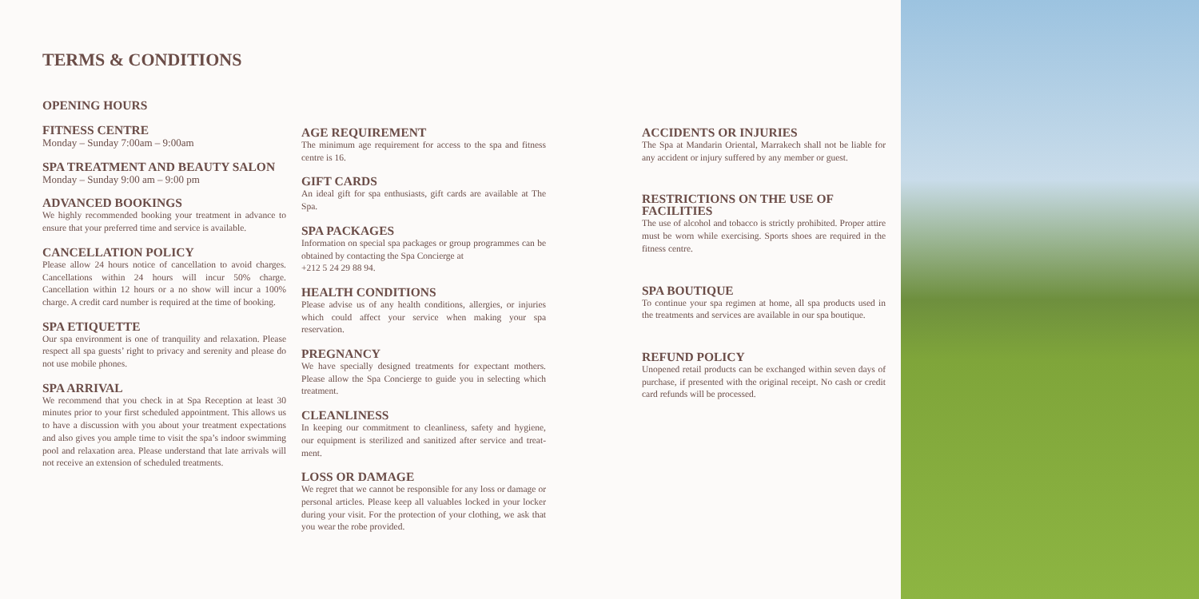TERMS & CONDITIONS
OPENING HOURS
FITNESS CENTRE
Monday – Sunday 7:00am – 9:00am
SPA TREATMENT AND BEAUTY SALON
Monday – Sunday 9:00 am – 9:00 pm
ADVANCED BOOKINGS
We highly recommended booking your treatment in advance to ensure that your preferred time and service is available.
CANCELLATION POLICY
Please allow 24 hours notice of cancellation to avoid charges. Cancellations within 24 hours will incur 50% charge. Cancellation within 12 hours or a no show will incur a 100% charge. A credit card number is required at the time of booking.
SPA ETIQUETTE
Our spa environment is one of tranquility and relaxation. Please respect all spa guests’ right to privacy and serenity and please do not use mobile phones.
SPA ARRIVAL
We recommend that you check in at Spa Reception at least 30 minutes prior to your first scheduled appointment. This allows us to have a discussion with you about your treatment expectations and also gives you ample time to visit the spa’s indoor swimming pool and relaxation area. Please understand that late arrivals will not receive an extension of scheduled treatments.
AGE REQUIREMENT
The minimum age requirement for access to the spa and fitness centre is 16.
GIFT CARDS
An ideal gift for spa enthusiasts, gift cards are available at The Spa.
SPA PACKAGES
Information on special spa packages or group programmes can be obtained by contacting the Spa Concierge at
+212 5 24 29 88 94.
HEALTH CONDITIONS
Please advise us of any health conditions, allergies, or injuries which could affect your service when making your spa reservation.
PREGNANCY
We have specially designed treatments for expectant mothers. Please allow the Spa Concierge to guide you in selecting which treatment.
CLEANLINESS
In keeping our commitment to cleanliness, safety and hygiene, our equipment is sterilized and sanitized after service and treat-ment.
LOSS OR DAMAGE
We regret that we cannot be responsible for any loss or damage or personal articles. Please keep all valuables locked in your locker during your visit. For the protection of your clothing, we ask that you wear the robe provided.
ACCIDENTS OR INJURIES
The Spa at Mandarin Oriental, Marrakech shall not be liable for any accident or injury suffered by any member or guest.
RESTRICTIONS ON THE USE OF FACILITIES
The use of alcohol and tobacco is strictly prohibited. Proper attire must be worn while exercising. Sports shoes are required in the fitness centre.
SPA BOUTIQUE
To continue your spa regimen at home, all spa products used in the treatments and services are available in our spa boutique.
REFUND POLICY
Unopened retail products can be exchanged within seven days of purchase, if presented with the original receipt. No cash or credit card refunds will be processed.